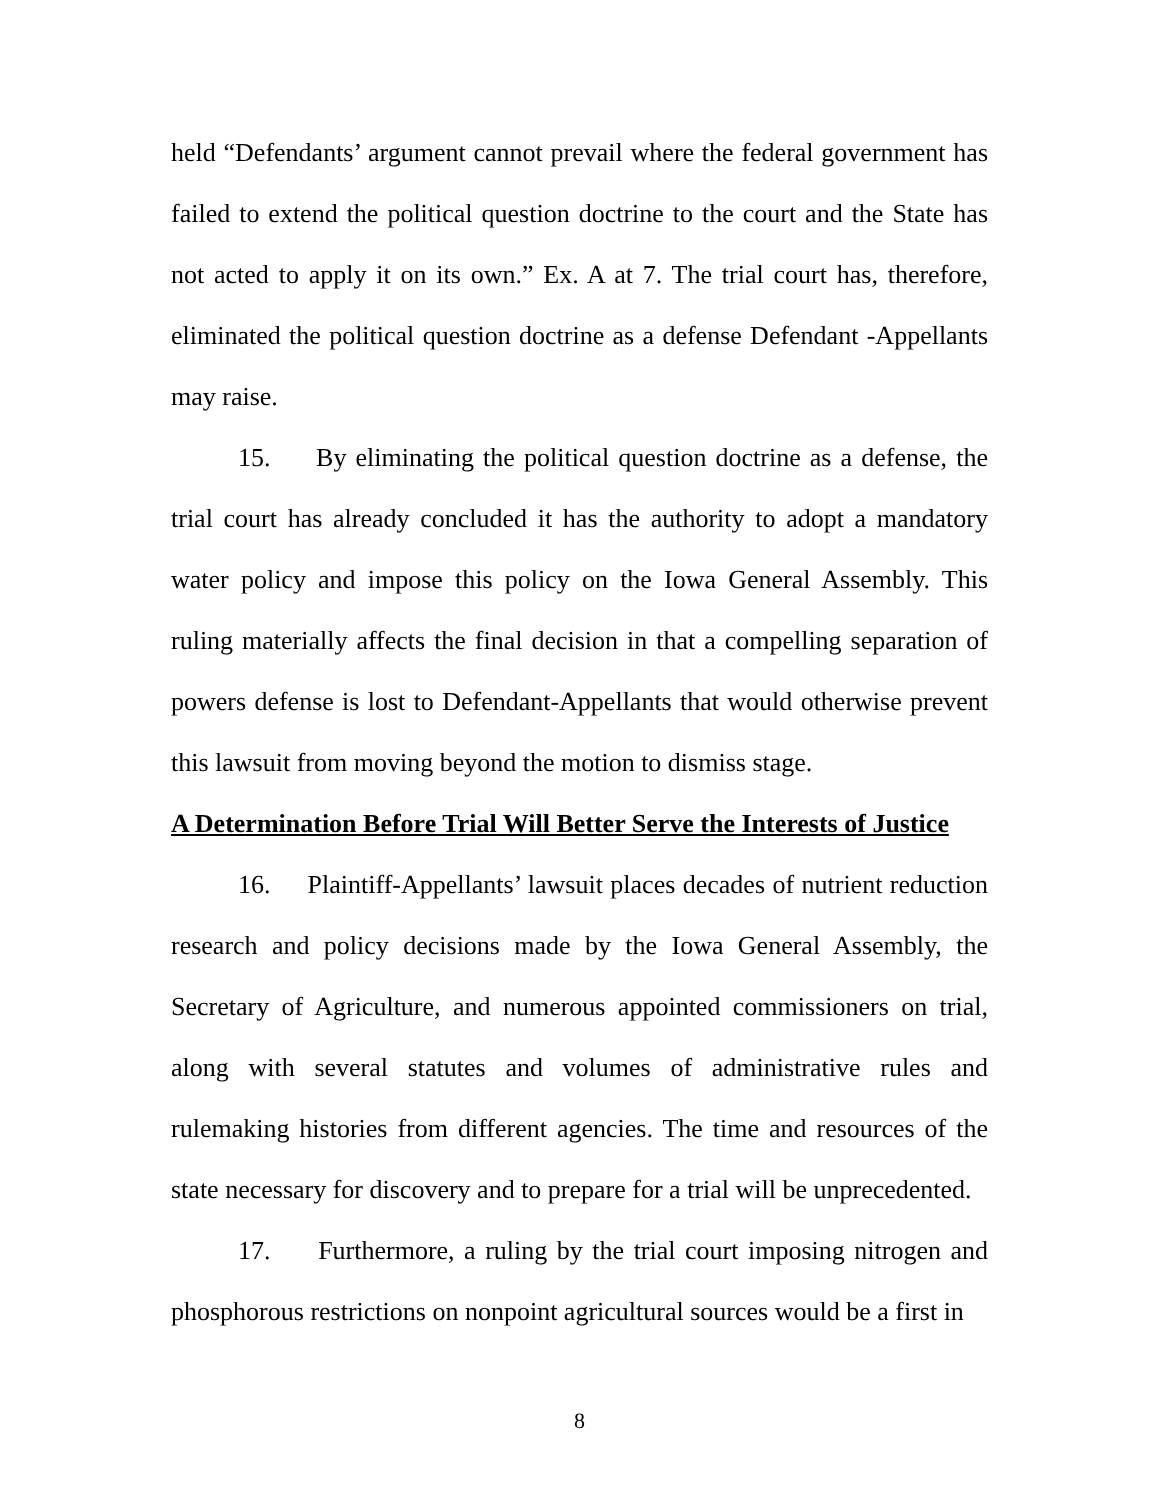held “Defendants’ argument cannot prevail where the federal government has failed to extend the political question doctrine to the court and the State has not acted to apply it on its own.” Ex. A at 7. The trial court has, therefore, eliminated the political question doctrine as a defense Defendant -Appellants may raise.
15. By eliminating the political question doctrine as a defense, the trial court has already concluded it has the authority to adopt a mandatory water policy and impose this policy on the Iowa General Assembly. This ruling materially affects the final decision in that a compelling separation of powers defense is lost to Defendant-Appellants that would otherwise prevent this lawsuit from moving beyond the motion to dismiss stage.
A Determination Before Trial Will Better Serve the Interests of Justice
16. Plaintiff-Appellants’ lawsuit places decades of nutrient reduction research and policy decisions made by the Iowa General Assembly, the Secretary of Agriculture, and numerous appointed commissioners on trial, along with several statutes and volumes of administrative rules and rulemaking histories from different agencies. The time and resources of the state necessary for discovery and to prepare for a trial will be unprecedented.
17. Furthermore, a ruling by the trial court imposing nitrogen and phosphorous restrictions on nonpoint agricultural sources would be a first in
8